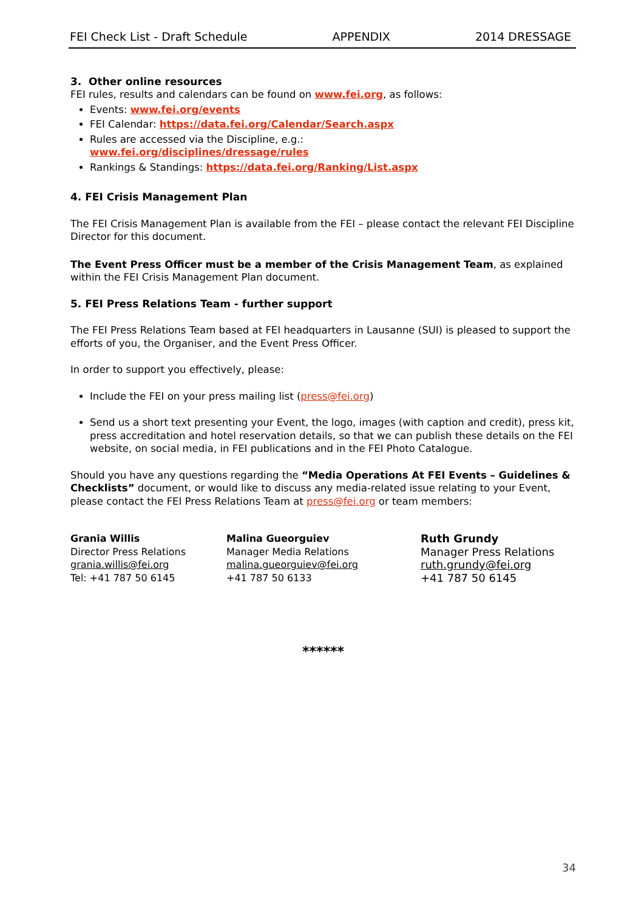FEI Check List - Draft Schedule APPENDIX 2014 DRESSAGE
3. Other online resources
FEI rules, results and calendars can be found on www.fei.org, as follows:
Events: www.fei.org/events
FEI Calendar: https://data.fei.org/Calendar/Search.aspx
Rules are accessed via the Discipline, e.g.:
www.fei.org/disciplines/dressage/rules
Rankings & Standings: https://data.fei.org/Ranking/List.aspx
4. FEI Crisis Management Plan
The FEI Crisis Management Plan is available from the FEI – please contact the relevant FEI Discipline Director for this document.
The Event Press Officer must be a member of the Crisis Management Team, as explained within the FEI Crisis Management Plan document.
5. FEI Press Relations Team - further support
The FEI Press Relations Team based at FEI headquarters in Lausanne (SUI) is pleased to support the efforts of you, the Organiser, and the Event Press Officer.
In order to support you effectively, please:
Include the FEI on your press mailing list (press@fei.org)
Send us a short text presenting your Event, the logo, images (with caption and credit), press kit, press accreditation and hotel reservation details, so that we can publish these details on the FEI website, on social media, in FEI publications and in the FEI Photo Catalogue.
Should you have any questions regarding the “Media Operations At FEI Events – Guidelines & Checklists” document, or would like to discuss any media-related issue relating to your Event, please contact the FEI Press Relations Team at press@fei.org or team members:
Grania Willis
Director Press Relations
grania.willis@fei.org
Tel: +41 787 50 6145
Malina Gueorguiev
Manager Media Relations
malina.gueorguiev@fei.org
+41 787 50 6133
Ruth Grundy
Manager Press Relations
ruth.grundy@fei.org
+41 787 50 6145
******
34